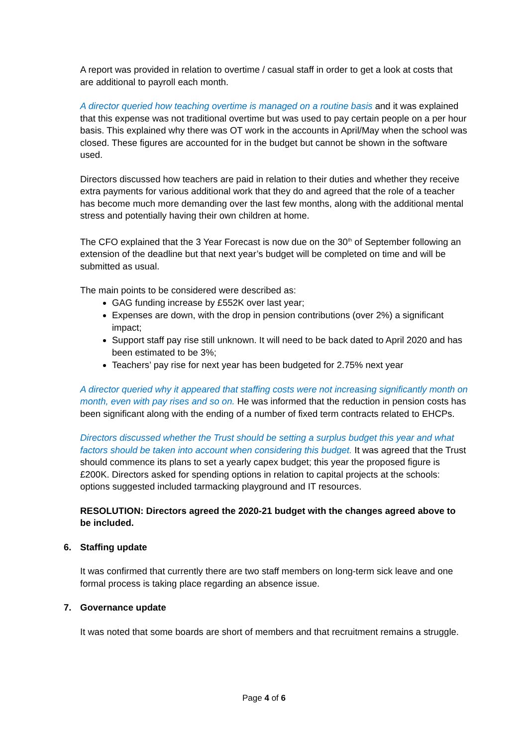A report was provided in relation to overtime / casual staff in order to get a look at costs that are additional to payroll each month.
A director queried how teaching overtime is managed on a routine basis and it was explained that this expense was not traditional overtime but was used to pay certain people on a per hour basis. This explained why there was OT work in the accounts in April/May when the school was closed. These figures are accounted for in the budget but cannot be shown in the software used.
Directors discussed how teachers are paid in relation to their duties and whether they receive extra payments for various additional work that they do and agreed that the role of a teacher has become much more demanding over the last few months, along with the additional mental stress and potentially having their own children at home.
The CFO explained that the 3 Year Forecast is now due on the 30<sup>th</sup> of September following an extension of the deadline but that next year’s budget will be completed on time and will be submitted as usual.
The main points to be considered were described as:
GAG funding increase by £552K over last year;
Expenses are down, with the drop in pension contributions (over 2%) a significant impact;
Support staff pay rise still unknown. It will need to be back dated to April 2020 and has been estimated to be 3%;
Teachers’ pay rise for next year has been budgeted for 2.75% next year
A director queried why it appeared that staffing costs were not increasing significantly month on month, even with pay rises and so on. He was informed that the reduction in pension costs has been significant along with the ending of a number of fixed term contracts related to EHCPs.
Directors discussed whether the Trust should be setting a surplus budget this year and what factors should be taken into account when considering this budget. It was agreed that the Trust should commence its plans to set a yearly capex budget; this year the proposed figure is £200K. Directors asked for spending options in relation to capital projects at the schools: options suggested included tarmacking playground and IT resources.
RESOLUTION: Directors agreed the 2020-21 budget with the changes agreed above to be included.
6. Staffing update
It was confirmed that currently there are two staff members on long-term sick leave and one formal process is taking place regarding an absence issue.
7. Governance update
It was noted that some boards are short of members and that recruitment remains a struggle.
Page 4 of 6